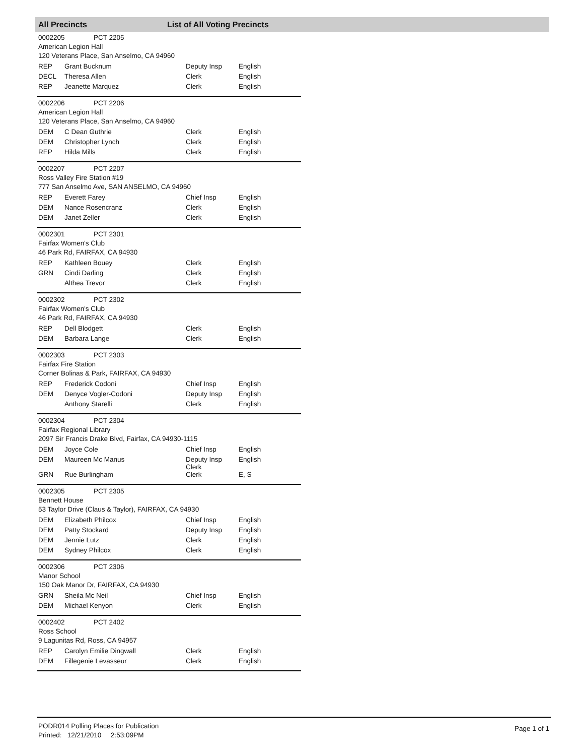All Precincts List of All Voting Precincts
0002205 PCT 2205
American Legion Hall
120 Veterans Place, San Anselmo, CA 94960
| REP | Grant Bucknum | Deputy Insp | English |
| DECL | Theresa Allen | Clerk | English |
| REP | Jeanette Marquez | Clerk | English |
0002206 PCT 2206
American Legion Hall
120 Veterans Place, San Anselmo, CA 94960
| DEM | C Dean Guthrie | Clerk | English |
| DEM | Christopher Lynch | Clerk | English |
| REP | Hilda Mills | Clerk | English |
0002207 PCT 2207
Ross Valley Fire Station #19
777 San Anselmo Ave, SAN ANSELMO, CA 94960
| REP | Everett Farey | Chief Insp | English |
| DEM | Nance Rosencranz | Clerk | English |
| DEM | Janet Zeller | Clerk | English |
0002301 PCT 2301
Fairfax Women's Club
46 Park Rd, FAIRFAX, CA 94930
| REP | Kathleen Bouey | Clerk | English |
| GRN | Cindi Darling | Clerk | English |
| | Althea Trevor | Clerk | English |
0002302 PCT 2302
Fairfax Women's Club
46 Park Rd, FAIRFAX, CA 94930
| REP | Dell Blodgett | Clerk | English |
| DEM | Barbara Lange | Clerk | English |
0002303 PCT 2303
Fairfax Fire Station
Corner Bolinas & Park, FAIRFAX, CA 94930
| REP | Frederick Codoni | Chief Insp | English |
| DEM | Denyce Vogler-Codoni | Deputy Insp | English |
| | Anthony Starelli | Clerk | English |
0002304 PCT 2304
Fairfax Regional Library
2097 Sir Francis Drake Blvd, Fairfax, CA 94930-1115
| DEM | Joyce Cole | Chief Insp | English |
| DEM | Maureen Mc Manus | Deputy Insp Clerk | English |
| GRN | Rue Burlingham | Clerk | E, S |
0002305 PCT 2305
Bennett House
53 Taylor Drive (Claus & Taylor), FAIRFAX, CA 94930
| DEM | Elizabeth Philcox | Chief Insp | English |
| DEM | Patty Stockard | Deputy Insp | English |
| DEM | Jennie Lutz | Clerk | English |
| DEM | Sydney Philcox | Clerk | English |
0002306 PCT 2306
Manor School
150 Oak Manor Dr, FAIRFAX, CA 94930
| GRN | Sheila Mc Neil | Chief Insp | English |
| DEM | Michael Kenyon | Clerk | English |
0002402 PCT 2402
Ross School
9 Lagunitas Rd, Ross, CA 94957
| REP | Carolyn Emilie Dingwall | Clerk | English |
| DEM | Fillegenie Levasseur | Clerk | English |
PODR014 Polling Places for Publication
Printed: 12/21/2010 2:53:09PM
Page 1 of 1